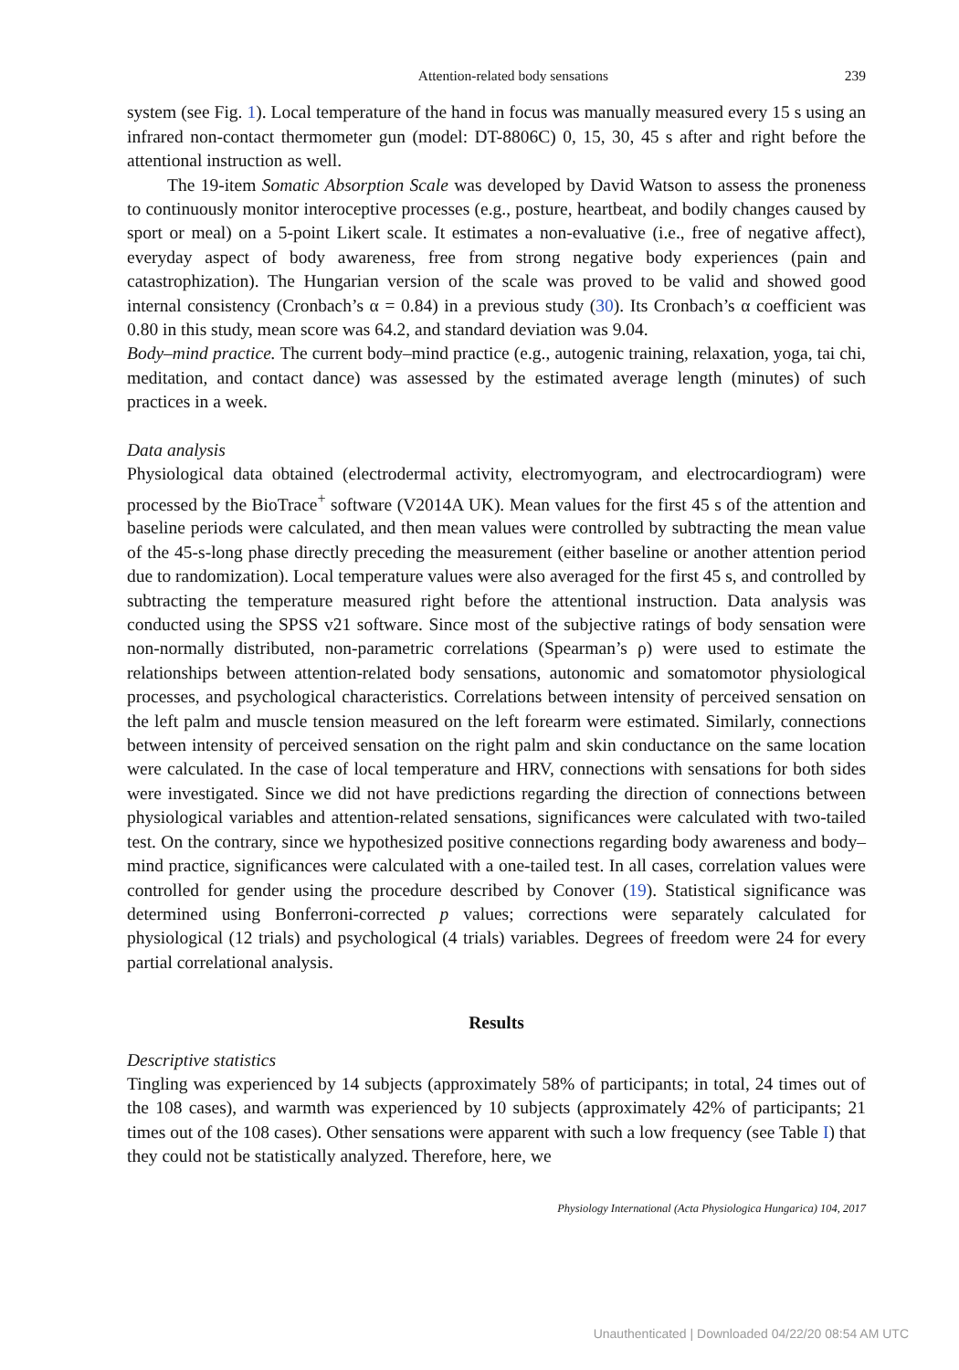Attention-related body sensations 239
system (see Fig. 1). Local temperature of the hand in focus was manually measured every 15 s using an infrared non-contact thermometer gun (model: DT-8806C) 0, 15, 30, 45 s after and right before the attentional instruction as well.
The 19-item Somatic Absorption Scale was developed by David Watson to assess the proneness to continuously monitor interoceptive processes (e.g., posture, heartbeat, and bodily changes caused by sport or meal) on a 5-point Likert scale. It estimates a non-evaluative (i.e., free of negative affect), everyday aspect of body awareness, free from strong negative body experiences (pain and catastrophization). The Hungarian version of the scale was proved to be valid and showed good internal consistency (Cronbach’s α = 0.84) in a previous study (30). Its Cronbach’s α coefficient was 0.80 in this study, mean score was 64.2, and standard deviation was 9.04.
Body–mind practice. The current body–mind practice (e.g., autogenic training, relaxation, yoga, tai chi, meditation, and contact dance) was assessed by the estimated average length (minutes) of such practices in a week.
Data analysis
Physiological data obtained (electrodermal activity, electromyogram, and electrocardiogram) were processed by the BioTrace<sup>+</sup> software (V2014A UK). Mean values for the first 45 s of the attention and baseline periods were calculated, and then mean values were controlled by subtracting the mean value of the 45-s-long phase directly preceding the measurement (either baseline or another attention period due to randomization). Local temperature values were also averaged for the first 45 s, and controlled by subtracting the temperature measured right before the attentional instruction. Data analysis was conducted using the SPSS v21 software. Since most of the subjective ratings of body sensation were non-normally distributed, non-parametric correlations (Spearman’s ρ) were used to estimate the relationships between attention-related body sensations, autonomic and somatomotor physiological processes, and psychological characteristics. Correlations between intensity of perceived sensation on the left palm and muscle tension measured on the left forearm were estimated. Similarly, connections between intensity of perceived sensation on the right palm and skin conductance on the same location were calculated. In the case of local temperature and HRV, connections with sensations for both sides were investigated. Since we did not have predictions regarding the direction of connections between physiological variables and attention-related sensations, significances were calculated with two-tailed test. On the contrary, since we hypothesized positive connections regarding body awareness and body–mind practice, significances were calculated with a one-tailed test. In all cases, correlation values were controlled for gender using the procedure described by Conover (19). Statistical significance was determined using Bonferroni-corrected p values; corrections were separately calculated for physiological (12 trials) and psychological (4 trials) variables. Degrees of freedom were 24 for every partial correlational analysis.
Results
Descriptive statistics
Tingling was experienced by 14 subjects (approximately 58% of participants; in total, 24 times out of the 108 cases), and warmth was experienced by 10 subjects (approximately 42% of participants; 21 times out of the 108 cases). Other sensations were apparent with such a low frequency (see Table I) that they could not be statistically analyzed. Therefore, here, we
Physiology International (Acta Physiologica Hungarica) 104, 2017
Unauthenticated | Downloaded 04/22/20 08:54 AM UTC